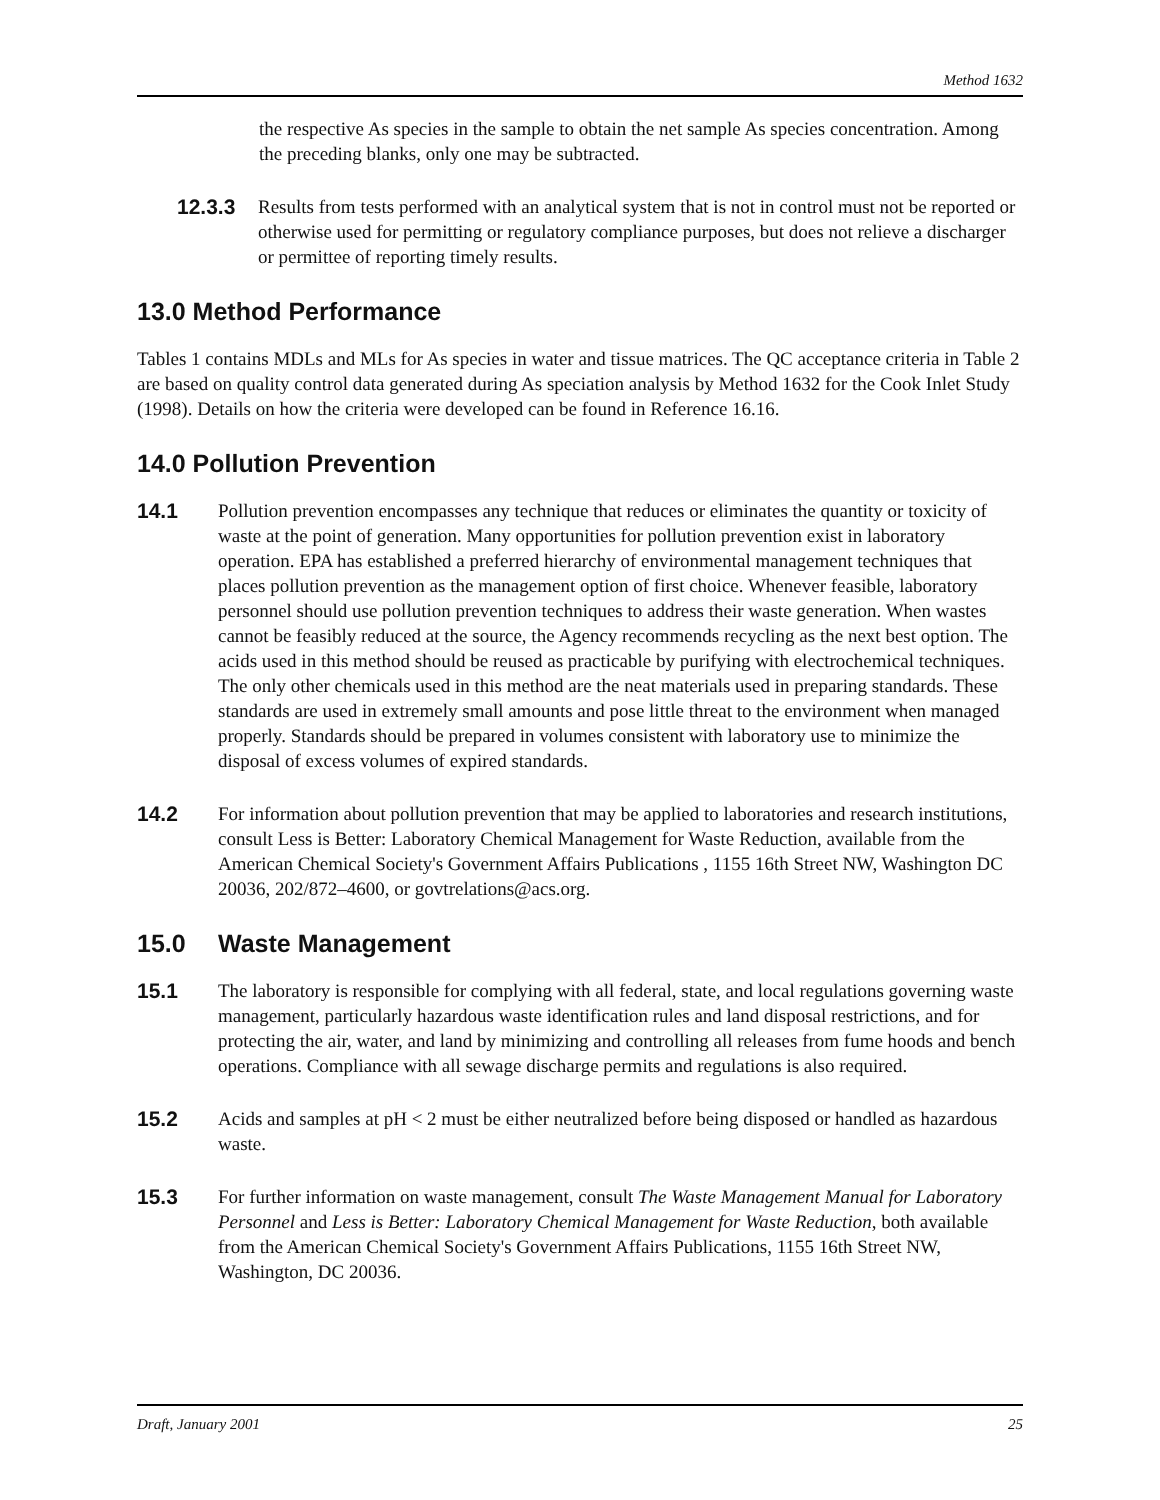Method 1632
the respective As species in the sample to obtain the net sample As species concentration. Among the preceding blanks, only one may be subtracted.
12.3.3 Results from tests performed with an analytical system that is not in control must not be reported or otherwise used for permitting or regulatory compliance purposes, but does not relieve a discharger or permittee of reporting timely results.
13.0 Method Performance
Tables 1 contains MDLs and MLs for As species in water and tissue matrices. The QC acceptance criteria in Table 2 are based on quality control data generated during As speciation analysis by Method 1632 for the Cook Inlet Study (1998). Details on how the criteria were developed can be found in Reference 16.16.
14.0 Pollution Prevention
14.1 Pollution prevention encompasses any technique that reduces or eliminates the quantity or toxicity of waste at the point of generation. Many opportunities for pollution prevention exist in laboratory operation. EPA has established a preferred hierarchy of environmental management techniques that places pollution prevention as the management option of first choice. Whenever feasible, laboratory personnel should use pollution prevention techniques to address their waste generation. When wastes cannot be feasibly reduced at the source, the Agency recommends recycling as the next best option. The acids used in this method should be reused as practicable by purifying with electrochemical techniques. The only other chemicals used in this method are the neat materials used in preparing standards. These standards are used in extremely small amounts and pose little threat to the environment when managed properly. Standards should be prepared in volumes consistent with laboratory use to minimize the disposal of excess volumes of expired standards.
14.2 For information about pollution prevention that may be applied to laboratories and research institutions, consult Less is Better: Laboratory Chemical Management for Waste Reduction, available from the American Chemical Society's Government Affairs Publications , 1155 16th Street NW, Washington DC 20036, 202/872–4600, or govtrelations@acs.org.
15.0 Waste Management
15.1 The laboratory is responsible for complying with all federal, state, and local regulations governing waste management, particularly hazardous waste identification rules and land disposal restrictions, and for protecting the air, water, and land by minimizing and controlling all releases from fume hoods and bench operations. Compliance with all sewage discharge permits and regulations is also required.
15.2 Acids and samples at pH < 2 must be either neutralized before being disposed or handled as hazardous waste.
15.3 For further information on waste management, consult The Waste Management Manual for Laboratory Personnel and Less is Better: Laboratory Chemical Management for Waste Reduction, both available from the American Chemical Society's Government Affairs Publications, 1155 16th Street NW, Washington, DC 20036.
Draft, January 2001 25